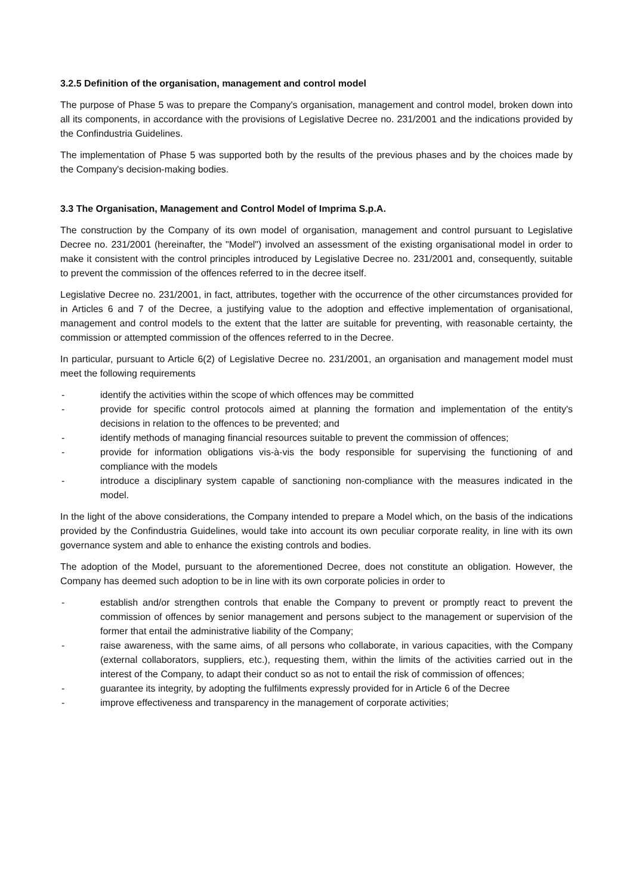3.2.5 Definition of the organisation, management and control model
The purpose of Phase 5 was to prepare the Company's organisation, management and control model, broken down into all its components, in accordance with the provisions of Legislative Decree no. 231/2001 and the indications provided by the Confindustria Guidelines.
The implementation of Phase 5 was supported both by the results of the previous phases and by the choices made by the Company's decision-making bodies.
3.3 The Organisation, Management and Control Model of Imprima S.p.A.
The construction by the Company of its own model of organisation, management and control pursuant to Legislative Decree no. 231/2001 (hereinafter, the "Model") involved an assessment of the existing organisational model in order to make it consistent with the control principles introduced by Legislative Decree no. 231/2001 and, consequently, suitable to prevent the commission of the offences referred to in the decree itself.
Legislative Decree no. 231/2001, in fact, attributes, together with the occurrence of the other circumstances provided for in Articles 6 and 7 of the Decree, a justifying value to the adoption and effective implementation of organisational, management and control models to the extent that the latter are suitable for preventing, with reasonable certainty, the commission or attempted commission of the offences referred to in the Decree.
In particular, pursuant to Article 6(2) of Legislative Decree no. 231/2001, an organisation and management model must meet the following requirements
- identify the activities within the scope of which offences may be committed
- provide for specific control protocols aimed at planning the formation and implementation of the entity's decisions in relation to the offences to be prevented; and
- identify methods of managing financial resources suitable to prevent the commission of offences;
- provide for information obligations vis-à-vis the body responsible for supervising the functioning of and compliance with the models
- introduce a disciplinary system capable of sanctioning non-compliance with the measures indicated in the model.
In the light of the above considerations, the Company intended to prepare a Model which, on the basis of the indications provided by the Confindustria Guidelines, would take into account its own peculiar corporate reality, in line with its own governance system and able to enhance the existing controls and bodies.
The adoption of the Model, pursuant to the aforementioned Decree, does not constitute an obligation. However, the Company has deemed such adoption to be in line with its own corporate policies in order to
- establish and/or strengthen controls that enable the Company to prevent or promptly react to prevent the commission of offences by senior management and persons subject to the management or supervision of the former that entail the administrative liability of the Company;
- raise awareness, with the same aims, of all persons who collaborate, in various capacities, with the Company (external collaborators, suppliers, etc.), requesting them, within the limits of the activities carried out in the interest of the Company, to adapt their conduct so as not to entail the risk of commission of offences;
- guarantee its integrity, by adopting the fulfilments expressly provided for in Article 6 of the Decree
- improve effectiveness and transparency in the management of corporate activities;